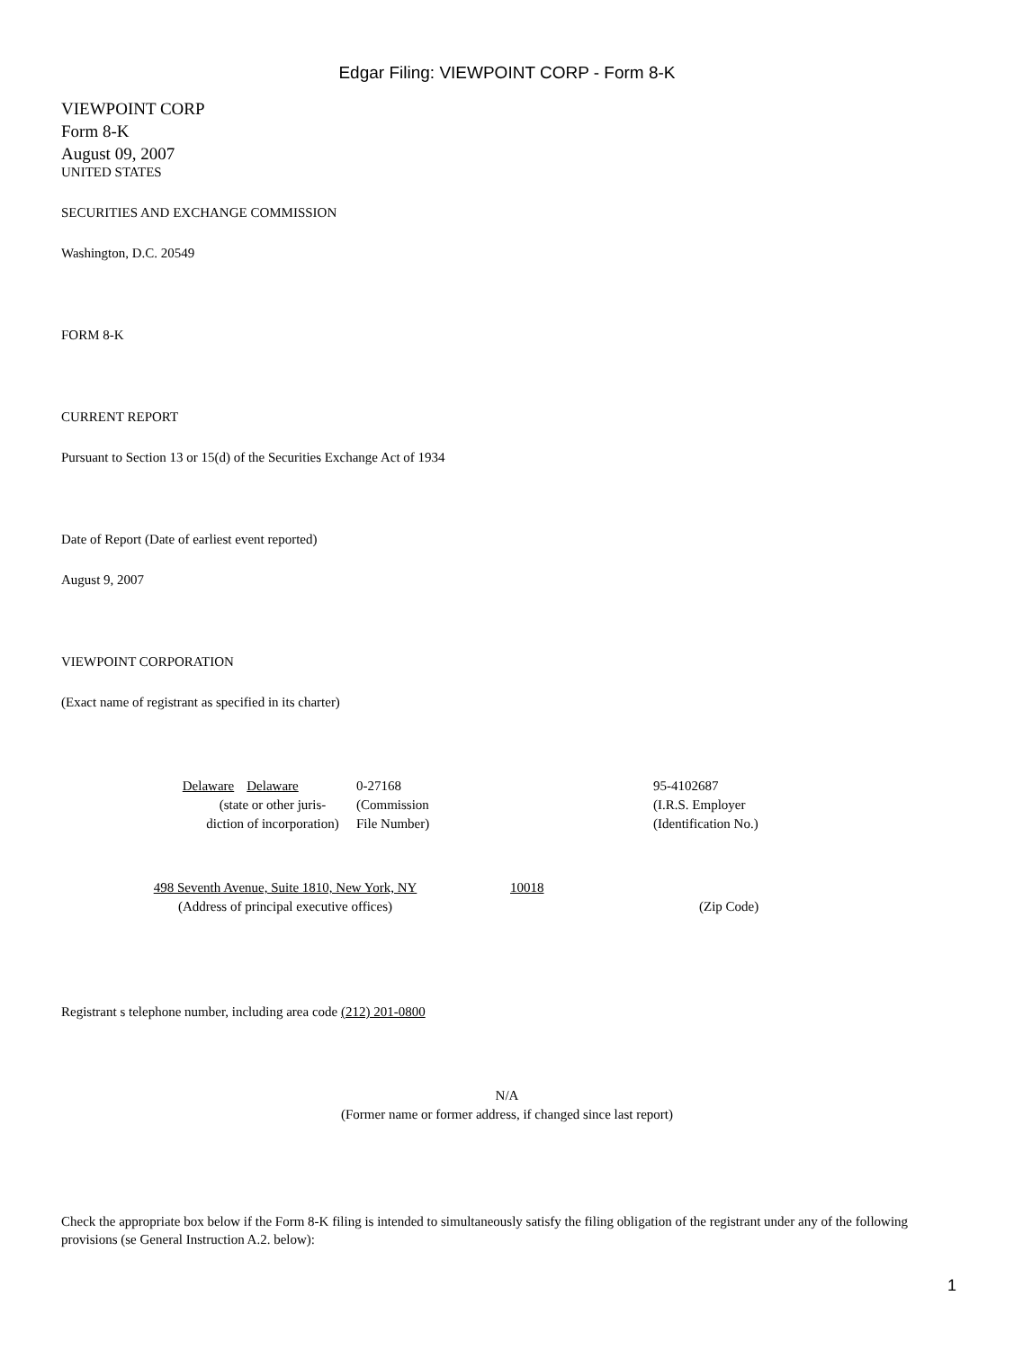Edgar Filing: VIEWPOINT CORP - Form 8-K
VIEWPOINT CORP
Form 8-K
August 09, 2007
UNITED STATES
SECURITIES AND EXCHANGE COMMISSION
Washington, D.C. 20549
FORM 8-K
CURRENT REPORT
Pursuant to Section 13 or 15(d) of the Securities Exchange Act of 1934
Date of Report (Date of earliest event reported)
August 9, 2007
VIEWPOINT CORPORATION
(Exact name of registrant as specified in its charter)
Delaware
Delaware
(state or other juris-
diction of incorporation)
0-27168
(Commission
File Number)
95-4102687
(I.R.S. Employer
(Identification No.)
498 Seventh Avenue, Suite 1810, New York, NY
(Address of principal executive offices)
10018
(Zip Code)
Registrant s telephone number, including area code (212) 201-0800
N/A
(Former name or former address, if changed since last report)
Check the appropriate box below if the Form 8-K filing is intended to simultaneously satisfy the filing obligation of the registrant under any of the following provisions (se General Instruction A.2. below):
1